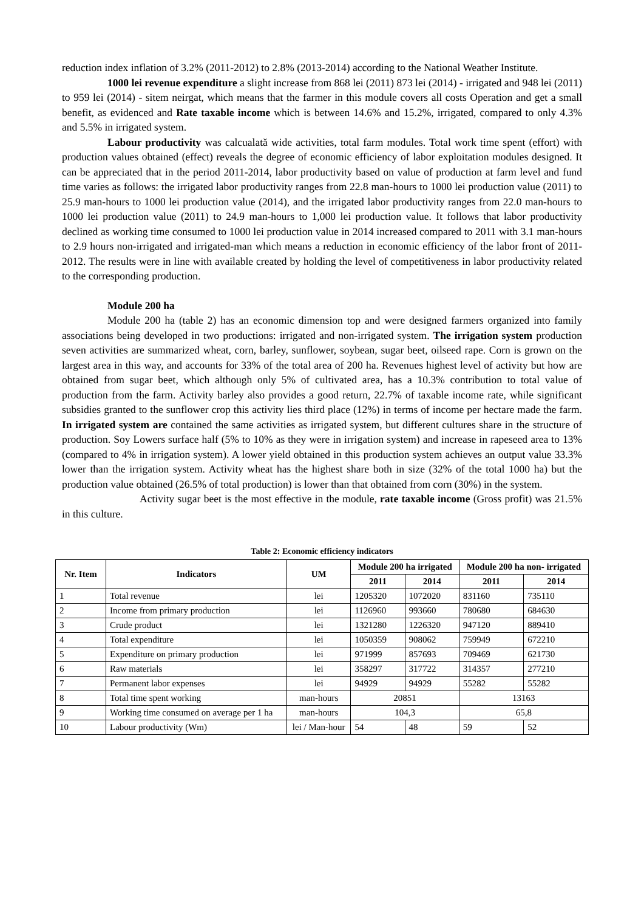reduction index inflation of 3.2% (2011-2012) to 2.8% (2013-2014) according to the National Weather Institute.
1000 lei revenue expenditure a slight increase from 868 lei (2011) 873 lei (2014) - irrigated and 948 lei (2011) to 959 lei (2014) - sitem neirgat, which means that the farmer in this module covers all costs Operation and get a small benefit, as evidenced and Rate taxable income which is between 14.6% and 15.2%, irrigated, compared to only 4.3% and 5.5% in irrigated system.
Labour productivity was calcualată wide activities, total farm modules. Total work time spent (effort) with production values obtained (effect) reveals the degree of economic efficiency of labor exploitation modules designed. It can be appreciated that in the period 2011-2014, labor productivity based on value of production at farm level and fund time varies as follows: the irrigated labor productivity ranges from 22.8 man-hours to 1000 lei production value (2011) to 25.9 man-hours to 1000 lei production value (2014), and the irrigated labor productivity ranges from 22.0 man-hours to 1000 lei production value (2011) to 24.9 man-hours to 1,000 lei production value. It follows that labor productivity declined as working time consumed to 1000 lei production value in 2014 increased compared to 2011 with 3.1 man-hours to 2.9 hours non-irrigated and irrigated-man which means a reduction in economic efficiency of the labor front of 2011-2012. The results were in line with available created by holding the level of competitiveness in labor productivity related to the corresponding production.
Module 200 ha
Module 200 ha (table 2) has an economic dimension top and were designed farmers organized into family associations being developed in two productions: irrigated and non-irrigated system. The irrigation system production seven activities are summarized wheat, corn, barley, sunflower, soybean, sugar beet, oilseed rape. Corn is grown on the largest area in this way, and accounts for 33% of the total area of 200 ha. Revenues highest level of activity but how are obtained from sugar beet, which although only 5% of cultivated area, has a 10.3% contribution to total value of production from the farm. Activity barley also provides a good return, 22.7% of taxable income rate, while significant subsidies granted to the sunflower crop this activity lies third place (12%) in terms of income per hectare made the farm. In irrigated system are contained the same activities as irrigated system, but different cultures share in the structure of production. Soy Lowers surface half (5% to 10% as they were in irrigation system) and increase in rapeseed area to 13% (compared to 4% in irrigation system). A lower yield obtained in this production system achieves an output value 33.3% lower than the irrigation system. Activity wheat has the highest share both in size (32% of the total 1000 ha) but the production value obtained (26.5% of total production) is lower than that obtained from corn (30%) in the system.
Activity sugar beet is the most effective in the module, rate taxable income (Gross profit) was 21.5% in this culture.
Table 2: Economic efficiency indicators
| Nr. Item | Indicators | UM | Module 200 ha irrigated | | Module 200 ha non- irrigated | |
| --- | --- | --- | --- | --- | --- | --- |
| | | | 2011 | 2014 | 2011 | 2014 |
| 1 | Total revenue | lei | 1205320 | 1072020 | 831160 | 735110 |
| 2 | Income from primary production | lei | 1126960 | 993660 | 780680 | 684630 |
| 3 | Crude product | lei | 1321280 | 1226320 | 947120 | 889410 |
| 4 | Total expenditure | lei | 1050359 | 908062 | 759949 | 672210 |
| 5 | Expenditure on primary production | lei | 971999 | 857693 | 709469 | 621730 |
| 6 | Raw materials | lei | 358297 | 317722 | 314357 | 277210 |
| 7 | Permanent labor expenses | lei | 94929 | 94929 | 55282 | 55282 |
| 8 | Total time spent working | man-hours | 20851 | | 13163 | |
| 9 | Working time consumed on average per 1 ha | man-hours | 104,3 | | 65,8 | |
| 10 | Labour productivity (Wm) | lei / Man-hour | 54 | 48 | 59 | 52 |